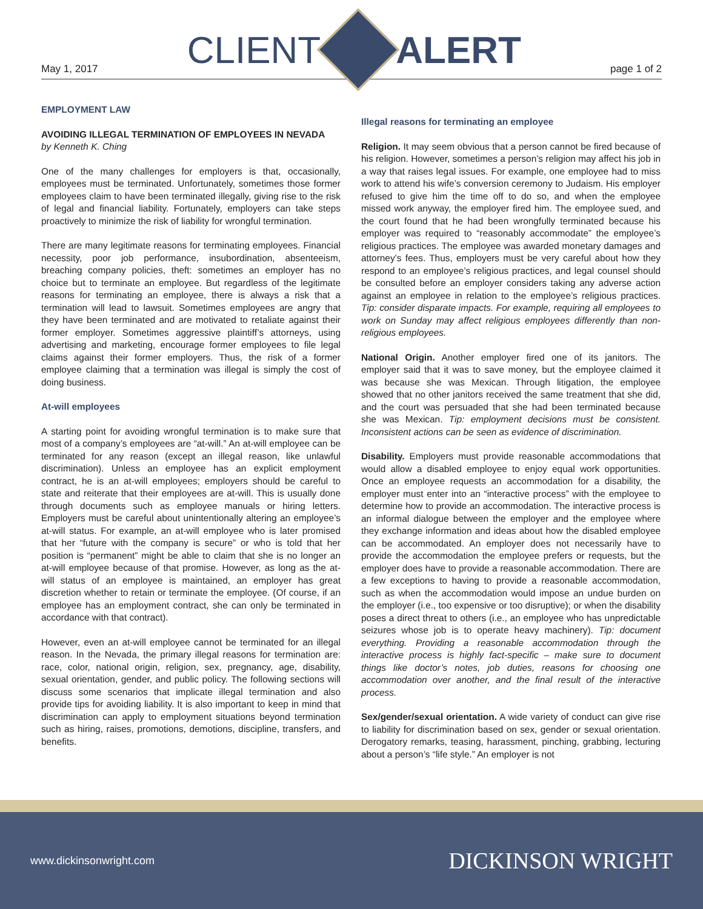May 1, 2017
CLIENT ALERT
page 1 of 2
EMPLOYMENT LAW
AVOIDING ILLEGAL TERMINATION OF EMPLOYEES IN NEVADA
by Kenneth K. Ching
One of the many challenges for employers is that, occasionally, employees must be terminated. Unfortunately, sometimes those former employees claim to have been terminated illegally, giving rise to the risk of legal and financial liability. Fortunately, employers can take steps proactively to minimize the risk of liability for wrongful termination.
There are many legitimate reasons for terminating employees. Financial necessity, poor job performance, insubordination, absenteeism, breaching company policies, theft: sometimes an employer has no choice but to terminate an employee. But regardless of the legitimate reasons for terminating an employee, there is always a risk that a termination will lead to lawsuit. Sometimes employees are angry that they have been terminated and are motivated to retaliate against their former employer. Sometimes aggressive plaintiff’s attorneys, using advertising and marketing, encourage former employees to file legal claims against their former employers. Thus, the risk of a former employee claiming that a termination was illegal is simply the cost of doing business.
At-will employees
A starting point for avoiding wrongful termination is to make sure that most of a company’s employees are “at-will.” An at-will employee can be terminated for any reason (except an illegal reason, like unlawful discrimination). Unless an employee has an explicit employment contract, he is an at-will employees; employers should be careful to state and reiterate that their employees are at-will. This is usually done through documents such as employee manuals or hiring letters. Employers must be careful about unintentionally altering an employee’s at-will status. For example, an at-will employee who is later promised that her “future with the company is secure” or who is told that her position is “permanent” might be able to claim that she is no longer an at-will employee because of that promise. However, as long as the at-will status of an employee is maintained, an employer has great discretion whether to retain or terminate the employee. (Of course, if an employee has an employment contract, she can only be terminated in accordance with that contract).
However, even an at-will employee cannot be terminated for an illegal reason. In the Nevada, the primary illegal reasons for termination are: race, color, national origin, religion, sex, pregnancy, age, disability, sexual orientation, gender, and public policy. The following sections will discuss some scenarios that implicate illegal termination and also provide tips for avoiding liability. It is also important to keep in mind that discrimination can apply to employment situations beyond termination such as hiring, raises, promotions, demotions, discipline, transfers, and benefits.
Illegal reasons for terminating an employee
Religion. It may seem obvious that a person cannot be fired because of his religion. However, sometimes a person’s religion may affect his job in a way that raises legal issues. For example, one employee had to miss work to attend his wife’s conversion ceremony to Judaism. His employer refused to give him the time off to do so, and when the employee missed work anyway, the employer fired him. The employee sued, and the court found that he had been wrongfully terminated because his employer was required to “reasonably accommodate” the employee’s religious practices. The employee was awarded monetary damages and attorney’s fees. Thus, employers must be very careful about how they respond to an employee’s religious practices, and legal counsel should be consulted before an employer considers taking any adverse action against an employee in relation to the employee’s religious practices. Tip: consider disparate impacts. For example, requiring all employees to work on Sunday may affect religious employees differently than non-religious employees.
National Origin. Another employer fired one of its janitors. The employer said that it was to save money, but the employee claimed it was because she was Mexican. Through litigation, the employee showed that no other janitors received the same treatment that she did, and the court was persuaded that she had been terminated because she was Mexican. Tip: employment decisions must be consistent. Inconsistent actions can be seen as evidence of discrimination.
Disability. Employers must provide reasonable accommodations that would allow a disabled employee to enjoy equal work opportunities. Once an employee requests an accommodation for a disability, the employer must enter into an “interactive process” with the employee to determine how to provide an accommodation. The interactive process is an informal dialogue between the employer and the employee where they exchange information and ideas about how the disabled employee can be accommodated. An employer does not necessarily have to provide the accommodation the employee prefers or requests, but the employer does have to provide a reasonable accommodation. There are a few exceptions to having to provide a reasonable accommodation, such as when the accommodation would impose an undue burden on the employer (i.e., too expensive or too disruptive); or when the disability poses a direct threat to others (i.e., an employee who has unpredictable seizures whose job is to operate heavy machinery). Tip: document everything. Providing a reasonable accommodation through the interactive process is highly fact-specific – make sure to document things like doctor’s notes, job duties, reasons for choosing one accommodation over another, and the final result of the interactive process.
Sex/gender/sexual orientation. A wide variety of conduct can give rise to liability for discrimination based on sex, gender or sexual orientation. Derogatory remarks, teasing, harassment, pinching, grabbing, lecturing about a person’s “life style.” An employer is not
www.dickinsonwright.com DICKINSON WRIGHT